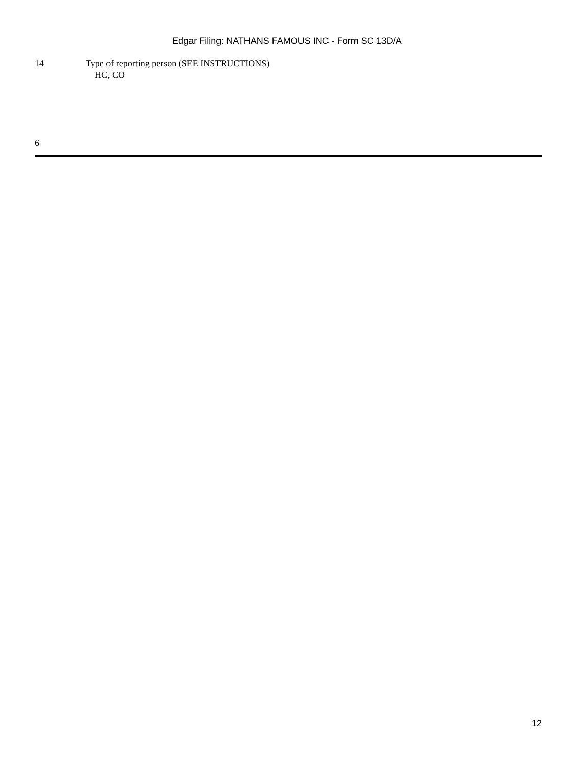Edgar Filing: NATHANS FAMOUS INC - Form SC 13D/A
14 Type of reporting person (SEE INSTRUCTIONS)
HC, CO
6
12